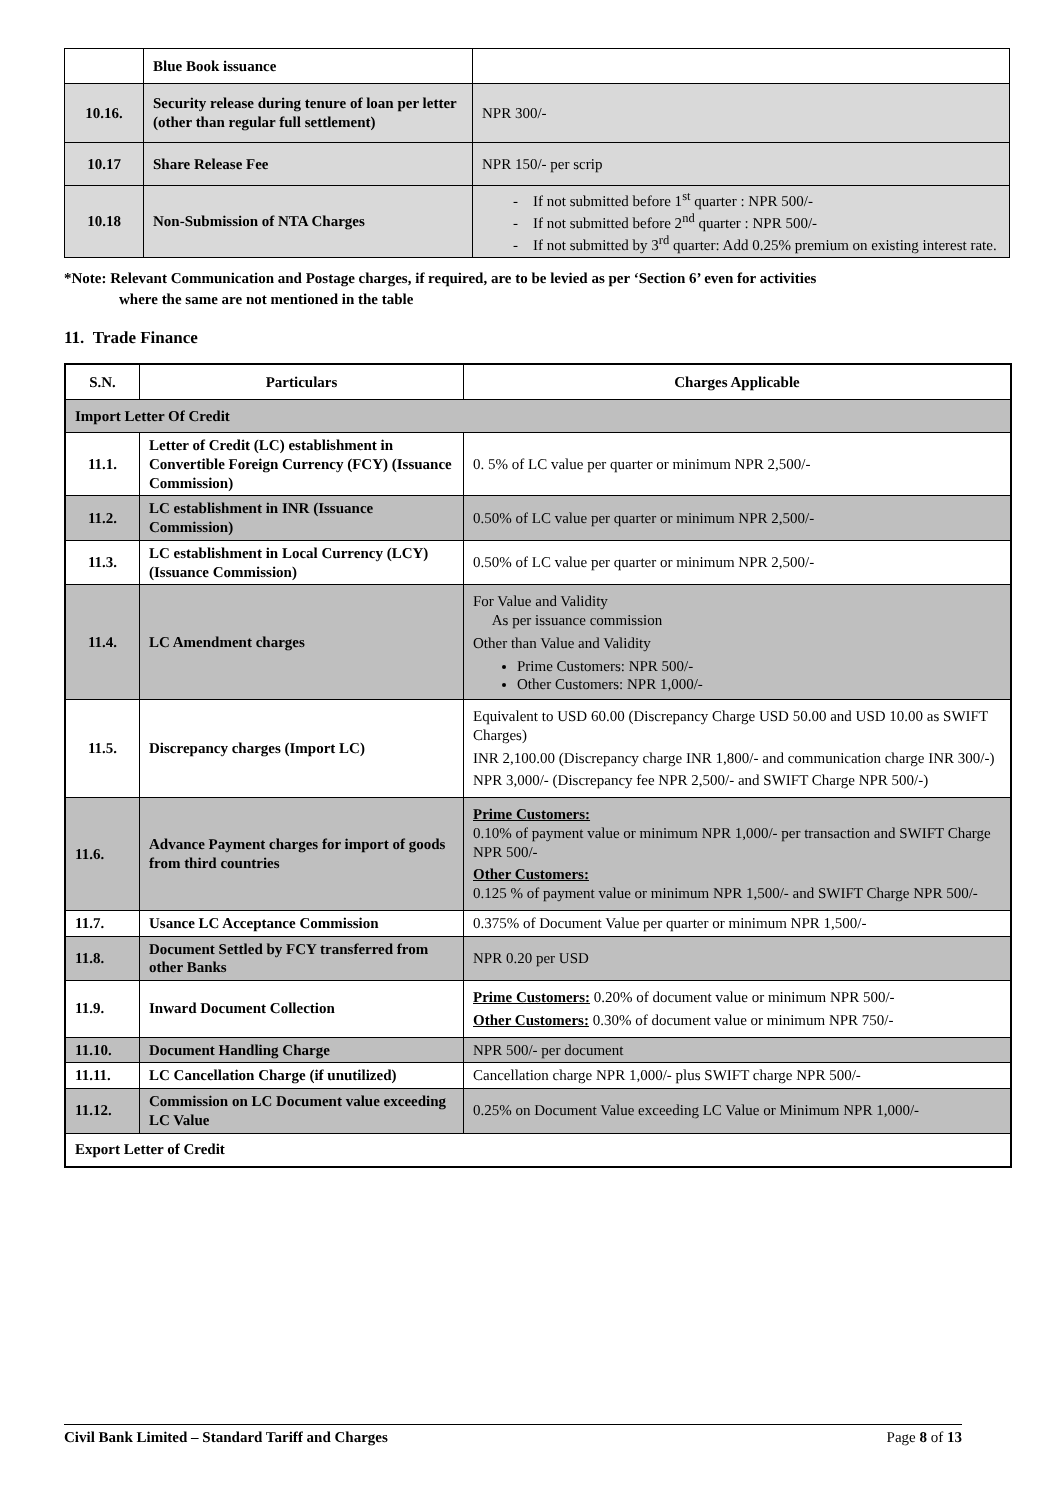| | Blue Book issuance | |
| 10.16. | Security release during tenure of loan per letter (other than regular full settlement) | NPR 300/- |
| 10.17 | Share Release Fee | NPR 150/- per scrip |
| 10.18 | Non-Submission of NTA Charges | - If not submitted before 1<sup>st</sup> quarter : NPR 500/- - If not submitted before 2<sup>nd</sup> quarter : NPR 500/- - If not submitted by 3<sup>rd</sup> quarter: Add 0.25% premium on existing interest rate. |
*Note: Relevant Communication and Postage charges, if required, are to be levied as per ‘Section 6’ even for activities
where the same are not mentioned in the table
11. Trade Finance
| S.N. | Particulars | Charges Applicable |
| --- | --- | --- |
| Import Letter Of Credit | | |
| 11.1. | Letter of Credit (LC) establishment in Convertible Foreign Currency (FCY) (Issuance Commission) | 0. 5% of LC value per quarter or minimum NPR 2,500/- |
| 11.2. | LC establishment in INR (Issuance Commission) | 0.50% of LC value per quarter or minimum NPR 2,500/- |
| 11.3. | LC establishment in Local Currency (LCY) (Issuance Commission) | 0.50% of LC value per quarter or minimum NPR 2,500/- |
| 11.4. | LC Amendment charges | For Value and Validity As per issuance commission Other than Value and Validity Prime Customers: NPR 500/- Other Customers: NPR 1,000/- |
| 11.5. | Discrepancy charges (Import LC) | Equivalent to USD 60.00 (Discrepancy Charge USD 50.00 and USD 10.00 as SWIFT Charges) INR 2,100.00 (Discrepancy charge INR 1,800/- and communication charge INR 300/-) NPR 3,000/- (Discrepancy fee NPR 2,500/- and SWIFT Charge NPR 500/-) |
| 11.6. | Advance Payment charges for import of goods from third countries | Prime Customers: 0.10% of payment value or minimum NPR 1,000/- per transaction and SWIFT Charge NPR 500/- Other Customers: 0.125 % of payment value or minimum NPR 1,500/- and SWIFT Charge NPR 500/- |
| 11.7. | Usance LC Acceptance Commission | 0.375% of Document Value per quarter or minimum NPR 1,500/- |
| 11.8. | Document Settled by FCY transferred from other Banks | NPR 0.20 per USD |
| 11.9. | Inward Document Collection | Prime Customers: 0.20% of document value or minimum NPR 500/- Other Customers: 0.30% of document value or minimum NPR 750/- |
| 11.10. | Document Handling Charge | NPR 500/- per document |
| 11.11. | LC Cancellation Charge (if unutilized) | Cancellation charge NPR 1,000/- plus SWIFT charge NPR 500/- |
| 11.12. | Commission on LC Document value exceeding LC Value | 0.25% on Document Value exceeding LC Value or Minimum NPR 1,000/- |
| Export Letter of Credit | | |
Civil Bank Limited – Standard Tariff and Charges Page 8 of 13